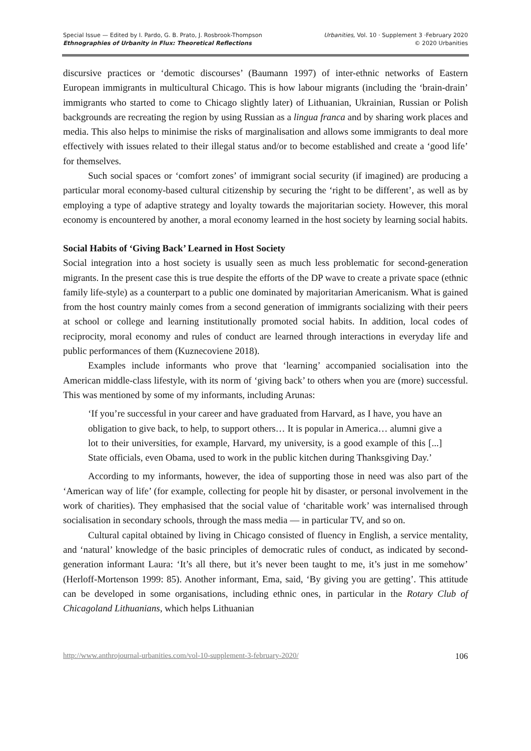Special Issue — Edited by I. Pardo, G. B. Prato, J. Rosbrook-Thompson
Ethnographies of Urbanity in Flux: Theoretical Reflections
Urbanities, Vol. 10 · Supplement 3 ·February 2020
© 2020 Urbanities
discursive practices or ‘demotic discourses’ (Baumann 1997) of inter-ethnic networks of Eastern European immigrants in multicultural Chicago. This is how labour migrants (including the ‘brain-drain’ immigrants who started to come to Chicago slightly later) of Lithuanian, Ukrainian, Russian or Polish backgrounds are recreating the region by using Russian as a lingua franca and by sharing work places and media. This also helps to minimise the risks of marginalisation and allows some immigrants to deal more effectively with issues related to their illegal status and/or to become established and create a ‘good life’ for themselves.
Such social spaces or ‘comfort zones’ of immigrant social security (if imagined) are producing a particular moral economy-based cultural citizenship by securing the ‘right to be different’, as well as by employing a type of adaptive strategy and loyalty towards the majoritarian society. However, this moral economy is encountered by another, a moral economy learned in the host society by learning social habits.
Social Habits of ‘Giving Back’ Learned in Host Society
Social integration into a host society is usually seen as much less problematic for second-generation migrants. In the present case this is true despite the efforts of the DP wave to create a private space (ethnic family life-style) as a counterpart to a public one dominated by majoritarian Americanism. What is gained from the host country mainly comes from a second generation of immigrants socializing with their peers at school or college and learning institutionally promoted social habits. In addition, local codes of reciprocity, moral economy and rules of conduct are learned through interactions in everyday life and public performances of them (Kuznecoviene 2018).
Examples include informants who prove that ‘learning’ accompanied socialisation into the American middle-class lifestyle, with its norm of ‘giving back’ to others when you are (more) successful. This was mentioned by some of my informants, including Arunas:
‘If you’re successful in your career and have graduated from Harvard, as I have, you have an obligation to give back, to help, to support others… It is popular in America… alumni give a lot to their universities, for example, Harvard, my university, is a good example of this [...] State officials, even Obama, used to work in the public kitchen during Thanksgiving Day.’
According to my informants, however, the idea of supporting those in need was also part of the ‘American way of life’ (for example, collecting for people hit by disaster, or personal involvement in the work of charities). They emphasised that the social value of ‘charitable work’ was internalised through socialisation in secondary schools, through the mass media — in particular TV, and so on.
Cultural capital obtained by living in Chicago consisted of fluency in English, a service mentality, and ‘natural’ knowledge of the basic principles of democratic rules of conduct, as indicated by second-generation informant Laura: ‘It’s all there, but it’s never been taught to me, it’s just in me somehow’ (Herloff-Mortenson 1999: 85). Another informant, Ema, said, ‘By giving you are getting’. This attitude can be developed in some organisations, including ethnic ones, in particular in the Rotary Club of Chicagoland Lithuanians, which helps Lithuanian
http://www.anthrojournal-urbanities.com/vol-10-supplement-3-february-2020/ 106